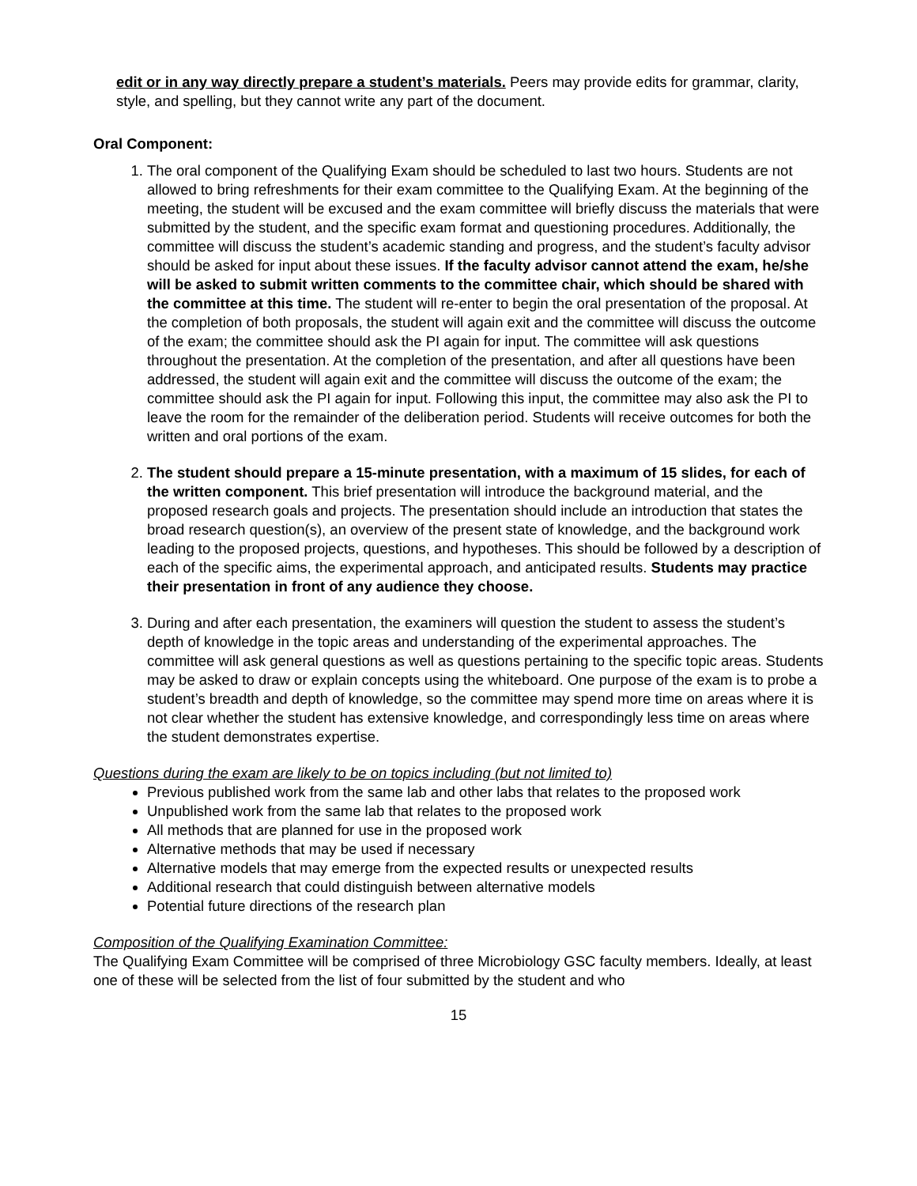edit or in any way directly prepare a student’s materials. Peers may provide edits for grammar, clarity, style, and spelling, but they cannot write any part of the document.
Oral Component:
1. The oral component of the Qualifying Exam should be scheduled to last two hours. Students are not allowed to bring refreshments for their exam committee to the Qualifying Exam. At the beginning of the meeting, the student will be excused and the exam committee will briefly discuss the materials that were submitted by the student, and the specific exam format and questioning procedures. Additionally, the committee will discuss the student’s academic standing and progress, and the student’s faculty advisor should be asked for input about these issues. If the faculty advisor cannot attend the exam, he/she will be asked to submit written comments to the committee chair, which should be shared with the committee at this time. The student will re-enter to begin the oral presentation of the proposal. At the completion of both proposals, the student will again exit and the committee will discuss the outcome of the exam; the committee should ask the PI again for input. The committee will ask questions throughout the presentation. At the completion of the presentation, and after all questions have been addressed, the student will again exit and the committee will discuss the outcome of the exam; the committee should ask the PI again for input. Following this input, the committee may also ask the PI to leave the room for the remainder of the deliberation period. Students will receive outcomes for both the written and oral portions of the exam.
2. The student should prepare a 15-minute presentation, with a maximum of 15 slides, for each of the written component. This brief presentation will introduce the background material, and the proposed research goals and projects. The presentation should include an introduction that states the broad research question(s), an overview of the present state of knowledge, and the background work leading to the proposed projects, questions, and hypotheses. This should be followed by a description of each of the specific aims, the experimental approach, and anticipated results. Students may practice their presentation in front of any audience they choose.
3. During and after each presentation, the examiners will question the student to assess the student’s depth of knowledge in the topic areas and understanding of the experimental approaches. The committee will ask general questions as well as questions pertaining to the specific topic areas. Students may be asked to draw or explain concepts using the whiteboard. One purpose of the exam is to probe a student’s breadth and depth of knowledge, so the committee may spend more time on areas where it is not clear whether the student has extensive knowledge, and correspondingly less time on areas where the student demonstrates expertise.
Questions during the exam are likely to be on topics including (but not limited to)
Previous published work from the same lab and other labs that relates to the proposed work
Unpublished work from the same lab that relates to the proposed work
All methods that are planned for use in the proposed work
Alternative methods that may be used if necessary
Alternative models that may emerge from the expected results or unexpected results
Additional research that could distinguish between alternative models
Potential future directions of the research plan
Composition of the Qualifying Examination Committee:
The Qualifying Exam Committee will be comprised of three Microbiology GSC faculty members. Ideally, at least one of these will be selected from the list of four submitted by the student and who
15